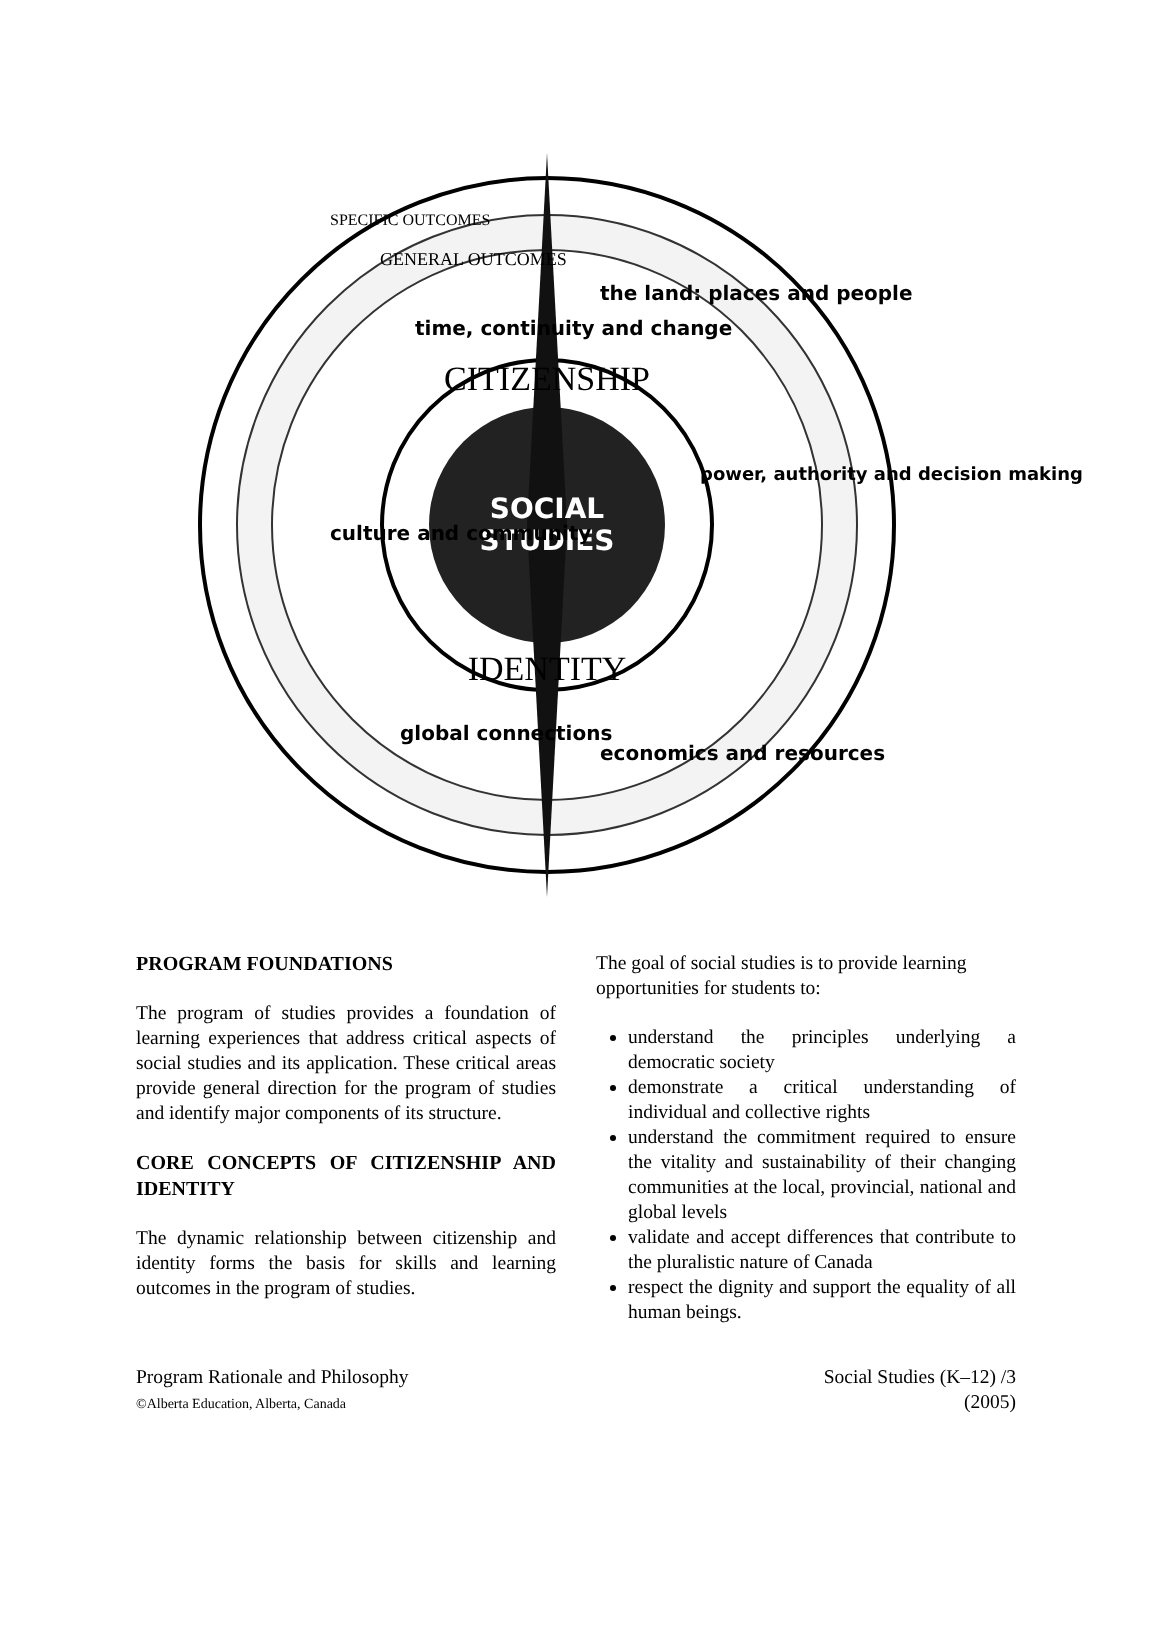SOCIAL
STUDIES
CITIZENSHIP
IDENTITY
time, continuity and change
the land: places and people
culture and community
power, authority and decision making
global connections
economics and resources
GENERAL OUTCOMES
SPECIFIC OUTCOMES
PROGRAM FOUNDATIONS
The program of studies provides a foundation of learning experiences that address critical aspects of social studies and its application. These critical areas provide general direction for the program of studies and identify major components of its structure.
CORE CONCEPTS OF CITIZENSHIP AND IDENTITY
The dynamic relationship between citizenship and identity forms the basis for skills and learning outcomes in the program of studies.
The goal of social studies is to provide learning opportunities for students to:
understand the principles underlying a democratic society
demonstrate a critical understanding of individual and collective rights
understand the commitment required to ensure the vitality and sustainability of their changing communities at the local, provincial, national and global levels
validate and accept differences that contribute to the pluralistic nature of Canada
respect the dignity and support the equality of all human beings.
Program Rationale and Philosophy
©Alberta Education, Alberta, Canada
Social Studies (K–12) /3
(2005)